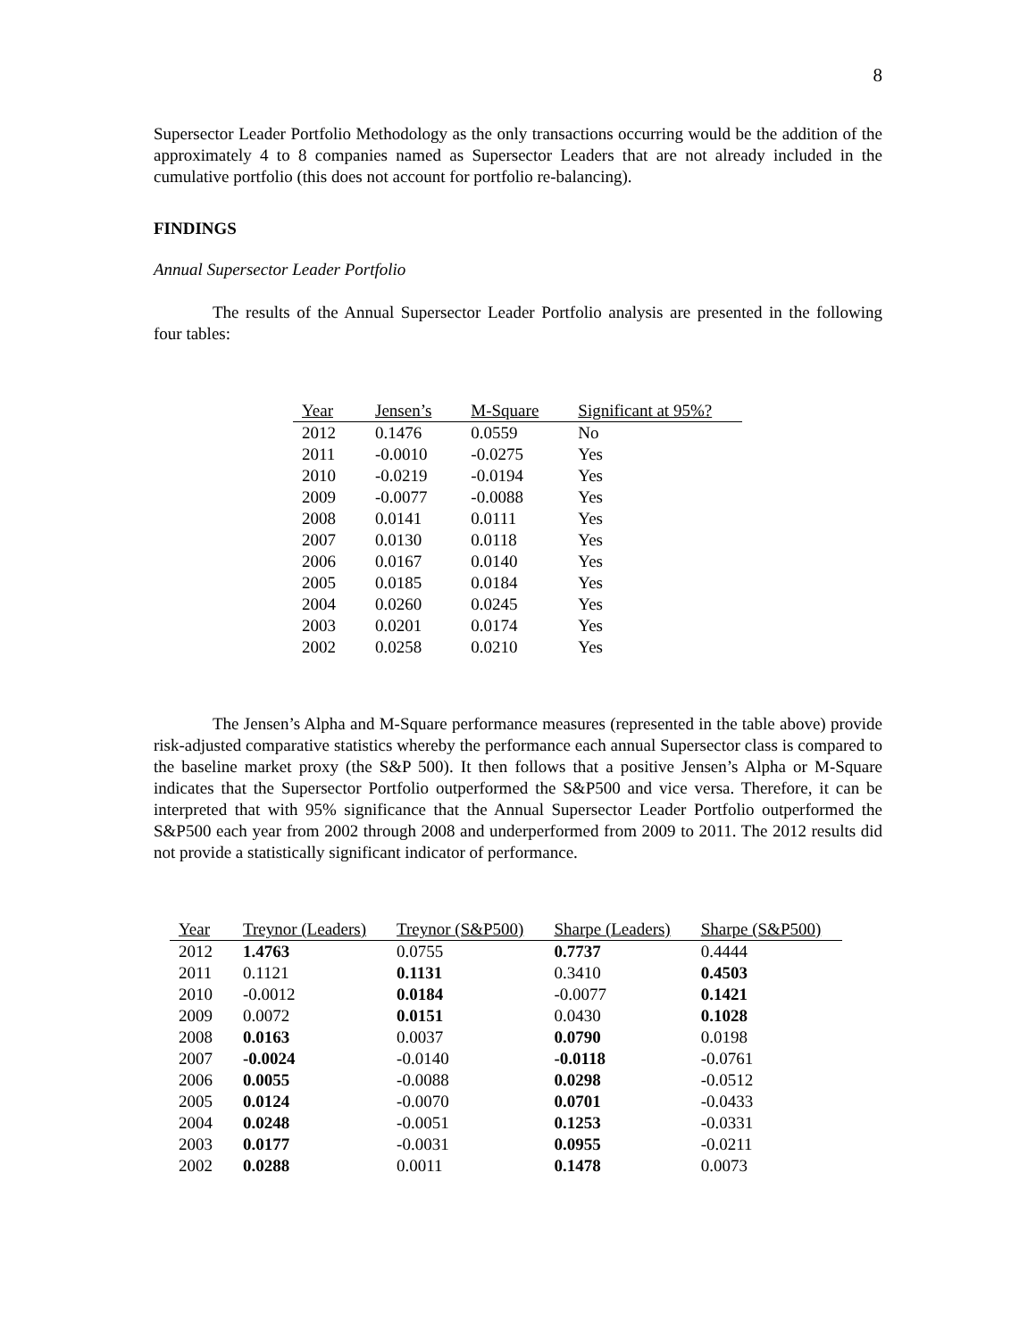8
Supersector Leader Portfolio Methodology as the only transactions occurring would be the addition of the approximately 4 to 8 companies named as Supersector Leaders that are not already included in the cumulative portfolio (this does not account for portfolio re-balancing).
FINDINGS
Annual Supersector Leader Portfolio
The results of the Annual Supersector Leader Portfolio analysis are presented in the following four tables:
| Year | Jensen’s | M-Square | Significant at 95%? |
| --- | --- | --- | --- |
| 2012 | 0.1476 | 0.0559 | No |
| 2011 | -0.0010 | -0.0275 | Yes |
| 2010 | -0.0219 | -0.0194 | Yes |
| 2009 | -0.0077 | -0.0088 | Yes |
| 2008 | 0.0141 | 0.0111 | Yes |
| 2007 | 0.0130 | 0.0118 | Yes |
| 2006 | 0.0167 | 0.0140 | Yes |
| 2005 | 0.0185 | 0.0184 | Yes |
| 2004 | 0.0260 | 0.0245 | Yes |
| 2003 | 0.0201 | 0.0174 | Yes |
| 2002 | 0.0258 | 0.0210 | Yes |
The Jensen’s Alpha and M-Square performance measures (represented in the table above) provide risk-adjusted comparative statistics whereby the performance each annual Supersector class is compared to the baseline market proxy (the S&P 500). It then follows that a positive Jensen’s Alpha or M-Square indicates that the Supersector Portfolio outperformed the S&P500 and vice versa. Therefore, it can be interpreted that with 95% significance that the Annual Supersector Leader Portfolio outperformed the S&P500 each year from 2002 through 2008 and underperformed from 2009 to 2011. The 2012 results did not provide a statistically significant indicator of performance.
| Year | Treynor (Leaders) | Treynor (S&P500) | Sharpe (Leaders) | Sharpe (S&P500) |
| --- | --- | --- | --- | --- |
| 2012 | 1.4763 | 0.0755 | 0.7737 | 0.4444 |
| 2011 | 0.1121 | 0.1131 | 0.3410 | 0.4503 |
| 2010 | -0.0012 | 0.0184 | -0.0077 | 0.1421 |
| 2009 | 0.0072 | 0.0151 | 0.0430 | 0.1028 |
| 2008 | 0.0163 | 0.0037 | 0.0790 | 0.0198 |
| 2007 | -0.0024 | -0.0140 | -0.0118 | -0.0761 |
| 2006 | 0.0055 | -0.0088 | 0.0298 | -0.0512 |
| 2005 | 0.0124 | -0.0070 | 0.0701 | -0.0433 |
| 2004 | 0.0248 | -0.0051 | 0.1253 | -0.0331 |
| 2003 | 0.0177 | -0.0031 | 0.0955 | -0.0211 |
| 2002 | 0.0288 | 0.0011 | 0.1478 | 0.0073 |